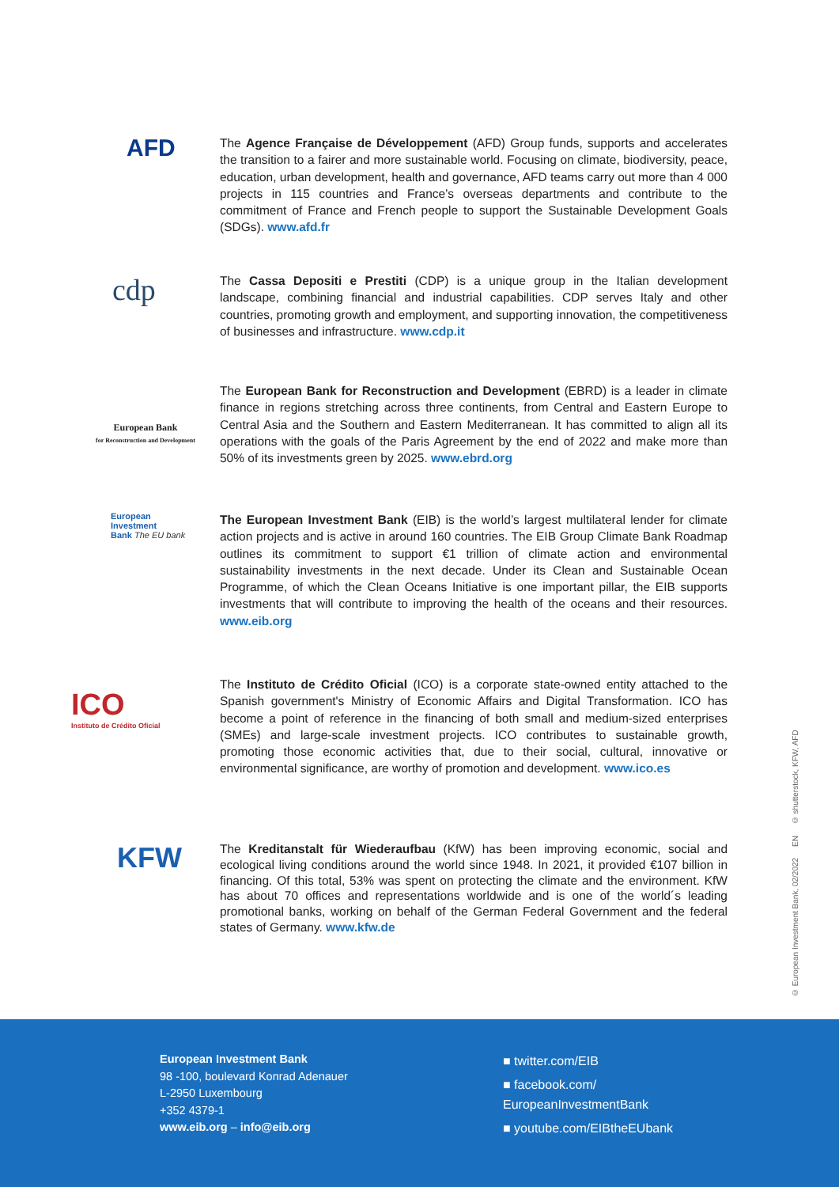AFD
The Agence Française de Développement (AFD) Group funds, supports and accelerates the transition to a fairer and more sustainable world. Focusing on climate, biodiversity, peace, education, urban development, health and governance, AFD teams carry out more than 4 000 projects in 115 countries and France’s overseas departments and contribute to the commitment of France and French people to support the Sustainable Development Goals (SDGs). www.afd.fr
cdp
The Cassa Depositi e Prestiti (CDP) is a unique group in the Italian development landscape, combining financial and industrial capabilities. CDP serves Italy and other countries, promoting growth and employment, and supporting innovation, the competitiveness of businesses and infrastructure. www.cdp.it
European Bank
for Reconstruction and Development
The European Bank for Reconstruction and Development (EBRD) is a leader in climate finance in regions stretching across three continents, from Central and Eastern Europe to Central Asia and the Southern and Eastern Mediterranean. It has committed to align all its operations with the goals of the Paris Agreement by the end of 2022 and make more than 50% of its investments green by 2025. www.ebrd.org
European
Investment
Bank The EU bank
The European Investment Bank (EIB) is the world’s largest multilateral lender for climate action projects and is active in around 160 countries. The EIB Group Climate Bank Roadmap outlines its commitment to support €1 trillion of climate action and environmental sustainability investments in the next decade. Under its Clean and Sustainable Ocean Programme, of which the Clean Oceans Initiative is one important pillar, the EIB supports investments that will contribute to improving the health of the oceans and their resources. www.eib.org
ICO
Instituto de Crédito Oficial
The Instituto de Crédito Oficial (ICO) is a corporate state-owned entity attached to the Spanish government's Ministry of Economic Affairs and Digital Transformation. ICO has become a point of reference in the financing of both small and medium-sized enterprises (SMEs) and large-scale investment projects. ICO contributes to sustainable growth, promoting those economic activities that, due to their social, cultural, innovative or environmental significance, are worthy of promotion and development. www.ico.es
KFW
The Kreditanstalt für Wiederaufbau (KfW) has been improving economic, social and ecological living conditions around the world since 1948. In 2021, it provided €107 billion in financing. Of this total, 53% was spent on protecting the climate and the environment. KfW has about 70 offices and representations worldwide and is one of the world´s leading promotional banks, working on behalf of the German Federal Government and the federal states of Germany. www.kfw.de
© European Investment Bank, 02/2022 EN © shutterstock, KFW, AFD
European Investment Bank
98 -100, boulevard Konrad Adenauer
L-2950 Luxembourg
+352 4379-1
www.eib.org – info@eib.org
■ twitter.com/EIB
■ facebook.com/
EuropeanInvestmentBank
■ youtube.com/EIBtheEUbank